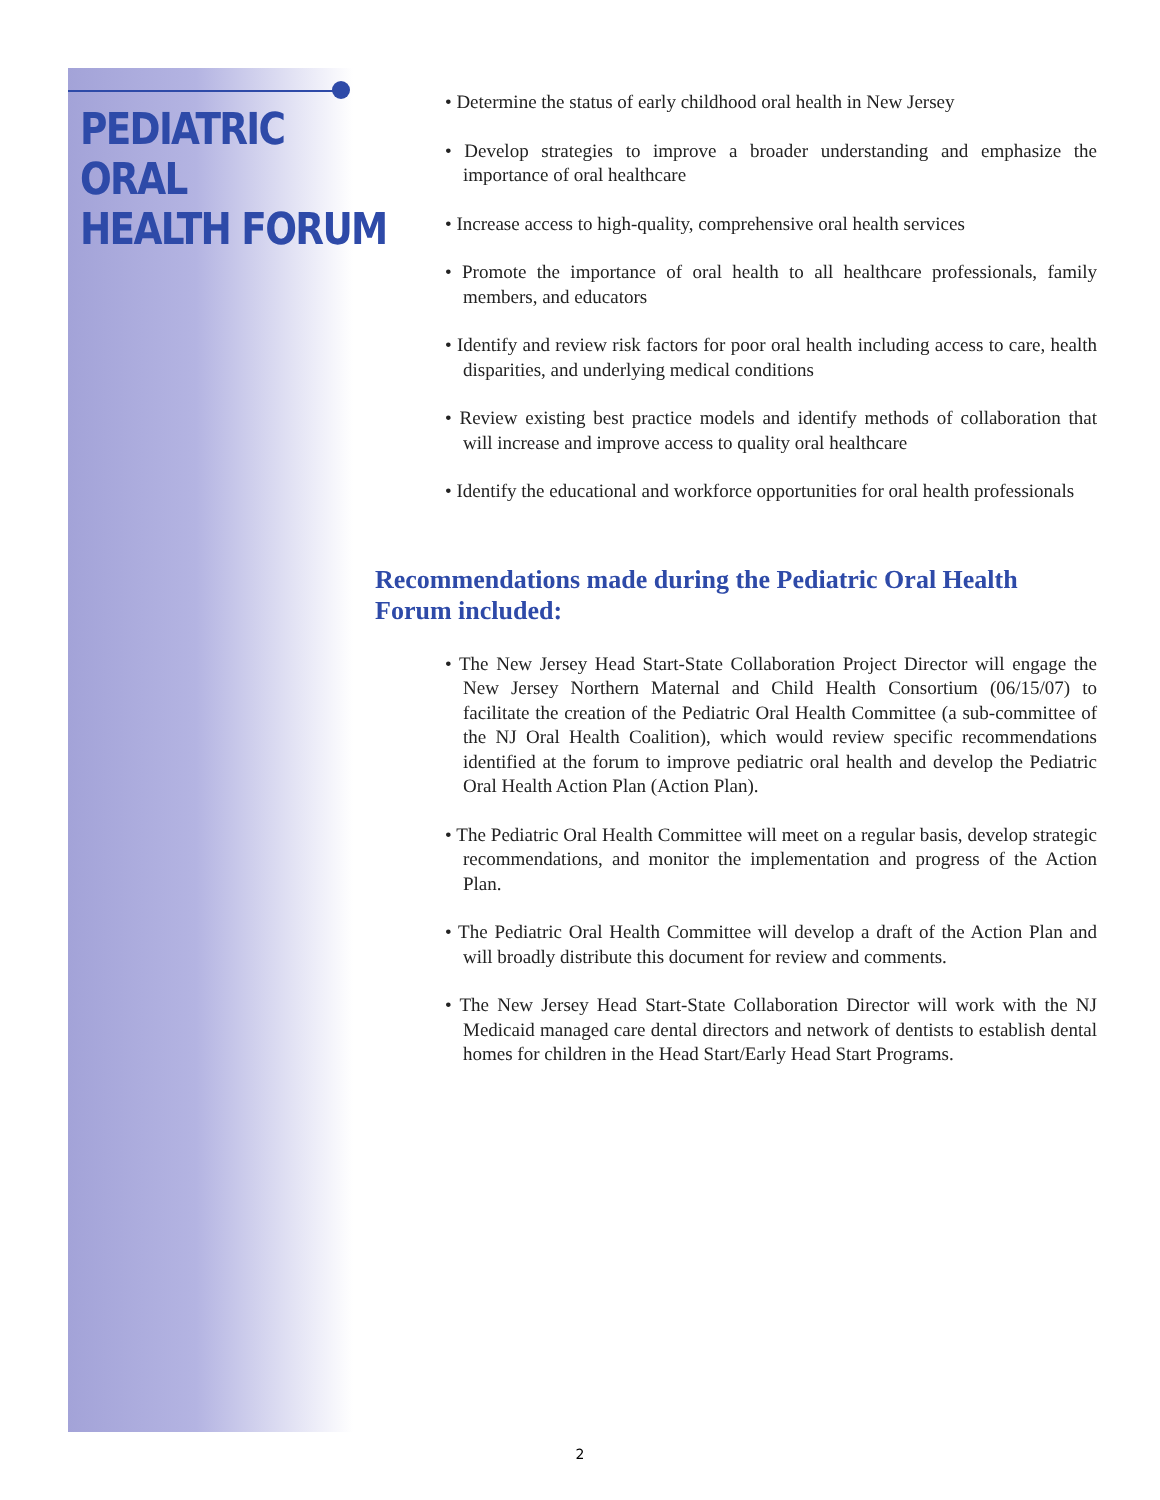PEDIATRIC
ORAL
HEALTH FORUM
• Determine the status of early childhood oral health in New Jersey
• Develop strategies to improve a broader understanding and emphasize the importance of oral healthcare
• Increase access to high-quality, comprehensive oral health services
• Promote the importance of oral health to all healthcare professionals, family members, and educators
• Identify and review risk factors for poor oral health including access to care, health disparities, and underlying medical conditions
• Review existing best practice models and identify methods of collaboration that will increase and improve access to quality oral healthcare
• Identify the educational and workforce opportunities for oral health professionals
Recommendations made during the Pediatric Oral Health Forum included:
• The New Jersey Head Start-State Collaboration Project Director will engage the New Jersey Northern Maternal and Child Health Consortium (06/15/07) to facilitate the creation of the Pediatric Oral Health Committee (a sub-committee of the NJ Oral Health Coalition), which would review specific recommendations identified at the forum to improve pediatric oral health and develop the Pediatric Oral Health Action Plan (Action Plan).
• The Pediatric Oral Health Committee will meet on a regular basis, develop strategic recommendations, and monitor the implementation and progress of the Action Plan.
• The Pediatric Oral Health Committee will develop a draft of the Action Plan and will broadly distribute this document for review and comments.
• The New Jersey Head Start-State Collaboration Director will work with the NJ Medicaid managed care dental directors and network of dentists to establish dental homes for children in the Head Start/Early Head Start Programs.
2